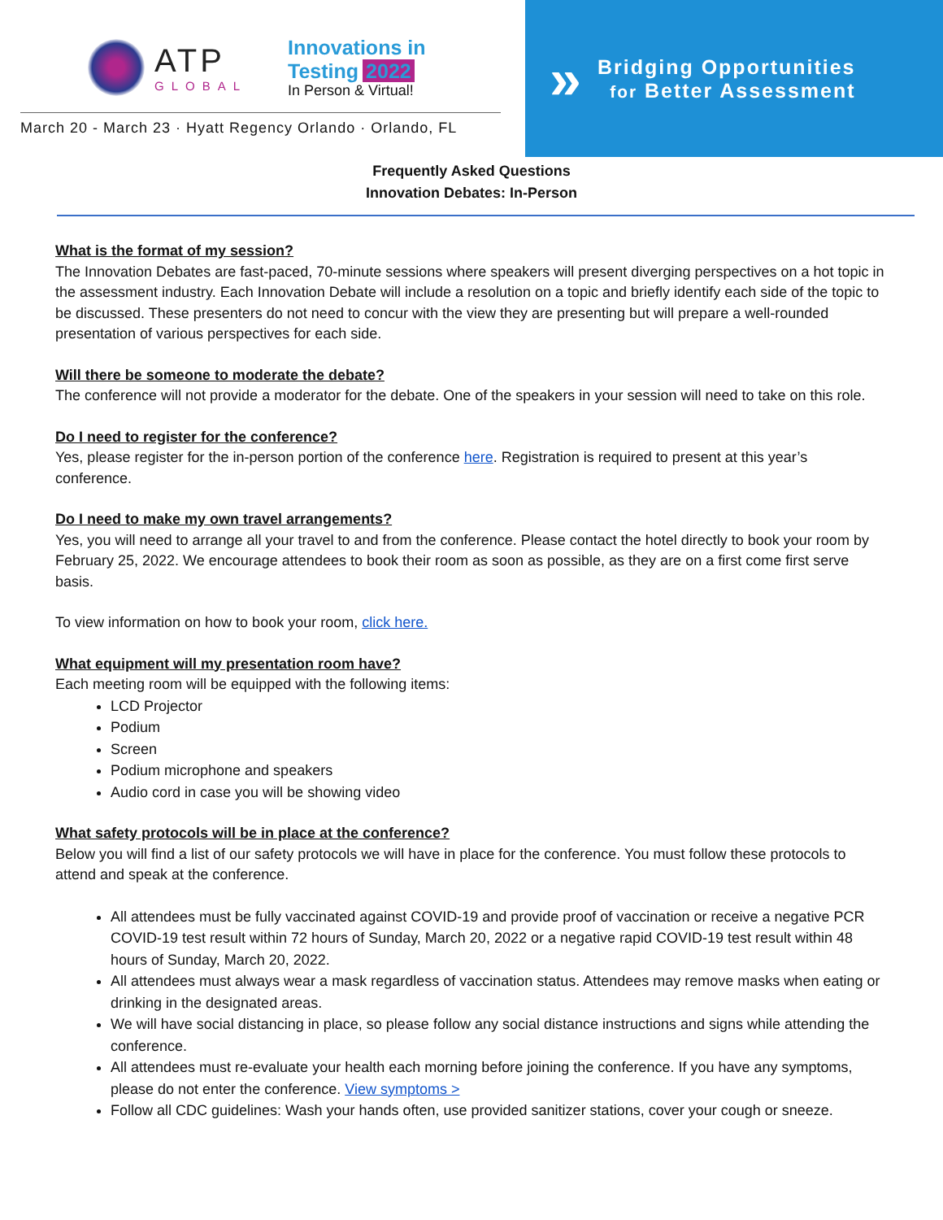ATP
GLOBAL
Innovations in
Testing 2022
In Person & Virtual!
March 20 - March 23 · Hyatt Regency Orlando · Orlando, FL
»
Bridging Opportunities
for Better Assessment
Frequently Asked Questions
Innovation Debates: In-Person
What is the format of my session?
The Innovation Debates are fast-paced, 70-minute sessions where speakers will present diverging perspectives on a hot topic in the assessment industry. Each Innovation Debate will include a resolution on a topic and briefly identify each side of the topic to be discussed. These presenters do not need to concur with the view they are presenting but will prepare a well-rounded presentation of various perspectives for each side.
Will there be someone to moderate the debate?
The conference will not provide a moderator for the debate. One of the speakers in your session will need to take on this role.
Do I need to register for the conference?
Yes, please register for the in-person portion of the conference here. Registration is required to present at this year’s conference.
Do I need to make my own travel arrangements?
Yes, you will need to arrange all your travel to and from the conference. Please contact the hotel directly to book your room by February 25, 2022. We encourage attendees to book their room as soon as possible, as they are on a first come first serve basis.
To view information on how to book your room, click here.
What equipment will my presentation room have?
Each meeting room will be equipped with the following items:
LCD Projector
Podium
Screen
Podium microphone and speakers
Audio cord in case you will be showing video
What safety protocols will be in place at the conference?
Below you will find a list of our safety protocols we will have in place for the conference. You must follow these protocols to attend and speak at the conference.
All attendees must be fully vaccinated against COVID-19 and provide proof of vaccination or receive a negative PCR COVID-19 test result within 72 hours of Sunday, March 20, 2022 or a negative rapid COVID-19 test result within 48 hours of Sunday, March 20, 2022.
All attendees must always wear a mask regardless of vaccination status. Attendees may remove masks when eating or drinking in the designated areas.
We will have social distancing in place, so please follow any social distance instructions and signs while attending the conference.
All attendees must re-evaluate your health each morning before joining the conference. If you have any symptoms, please do not enter the conference. View symptoms >
Follow all CDC guidelines: Wash your hands often, use provided sanitizer stations, cover your cough or sneeze.